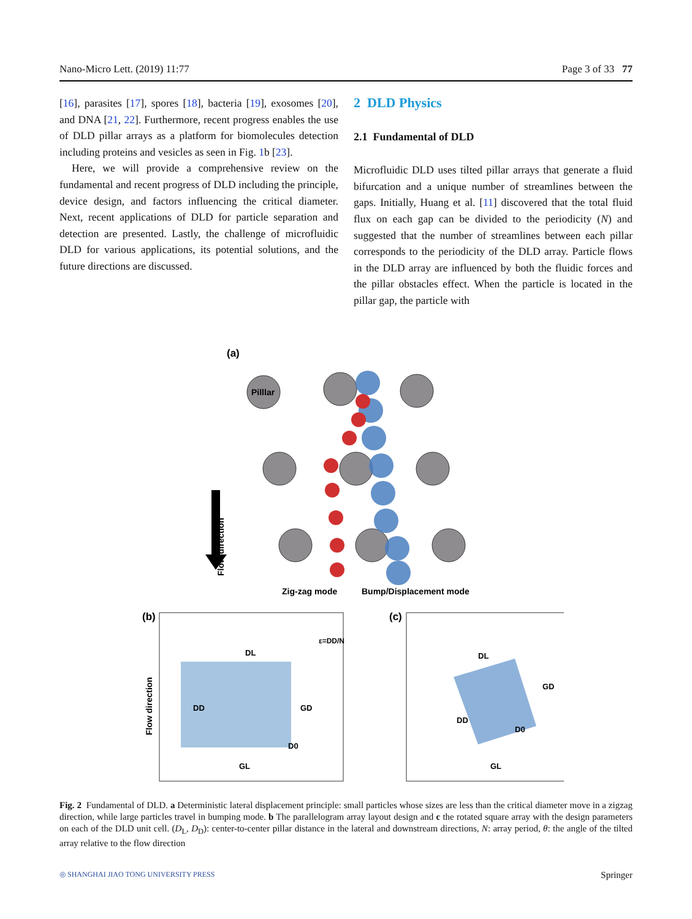Nano-Micro Lett. (2019) 11:77 Page 3 of 33 77
[16], parasites [17], spores [18], bacteria [19], exosomes [20], and DNA [21, 22]. Furthermore, recent progress enables the use of DLD pillar arrays as a platform for biomolecules detection including proteins and vesicles as seen in Fig. 1b [23].
Here, we will provide a comprehensive review on the fundamental and recent progress of DLD including the principle, device design, and factors influencing the critical diameter. Next, recent applications of DLD for particle separation and detection are presented. Lastly, the challenge of microfluidic DLD for various applications, its potential solutions, and the future directions are discussed.
2 DLD Physics
2.1 Fundamental of DLD
Microfluidic DLD uses tilted pillar arrays that generate a fluid bifurcation and a unique number of streamlines between the gaps. Initially, Huang et al. [11] discovered that the total fluid flux on each gap can be divided to the periodicity (N) and suggested that the number of streamlines between each pillar corresponds to the periodicity of the DLD array. Particle flows in the DLD array are influenced by both the fluidic forces and the pillar obstacles effect. When the particle is located in the pillar gap, the particle with
(a)
Pilllar
Flow direction
Zig-zag mode
Bump/Displacement mode
(b)
DL
DD
GD
D0
GL
ε=DD/N
Flow direction
(c)
DL
DD
GD
D0
GL
Fig. 2 Fundamental of DLD. a Deterministic lateral displacement principle: small particles whose sizes are less than the critical diameter move in a zigzag direction, while large particles travel in bumping mode. b The parallelogram array layout design and c the rotated square array with the design parameters on each of the DLD unit cell. (D<sub>L</sub>, D<sub>D</sub>): center-to-center pillar distance in the lateral and downstream directions, N: array period, θ: the angle of the tilted array relative to the flow direction
◎ SHANGHAI JIAO TONG UNIVERSITY PRESS Springer